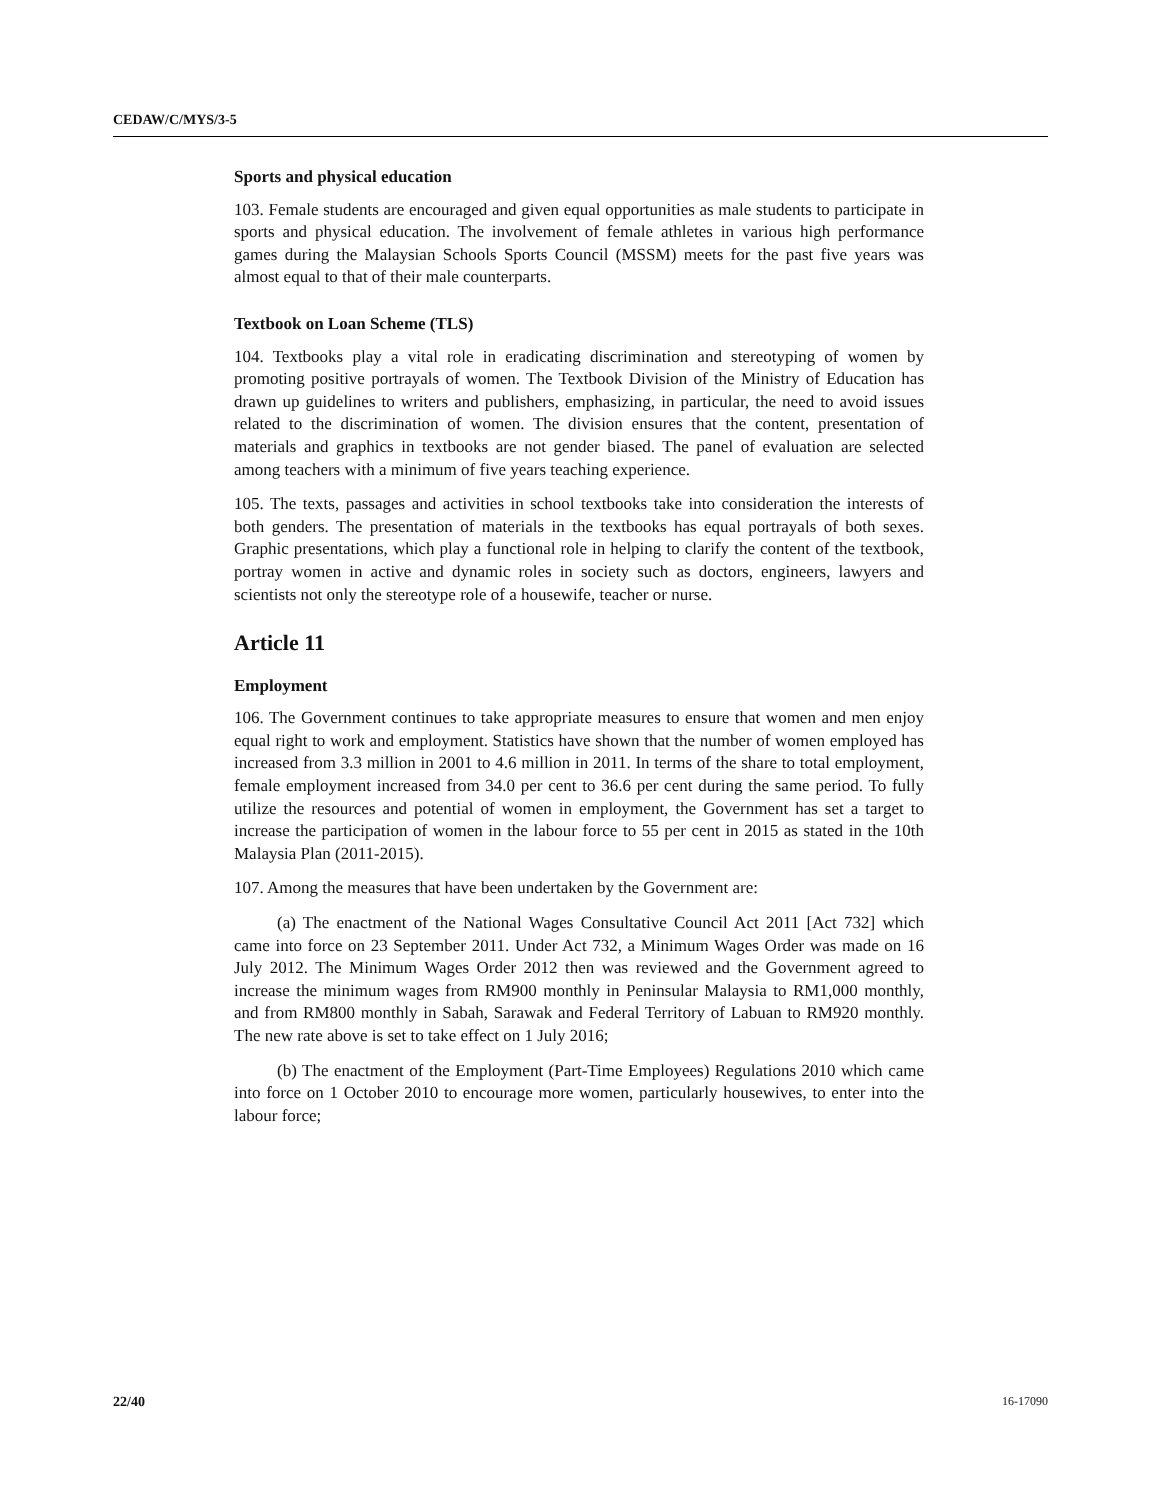CEDAW/C/MYS/3-5
Sports and physical education
103. Female students are encouraged and given equal opportunities as male students to participate in sports and physical education. The involvement of female athletes in various high performance games during the Malaysian Schools Sports Council (MSSM) meets for the past five years was almost equal to that of their male counterparts.
Textbook on Loan Scheme (TLS)
104. Textbooks play a vital role in eradicating discrimination and stereotyping of women by promoting positive portrayals of women. The Textbook Division of the Ministry of Education has drawn up guidelines to writers and publishers, emphasizing, in particular, the need to avoid issues related to the discrimination of women. The division ensures that the content, presentation of materials and graphics in textbooks are not gender biased. The panel of evaluation are selected among teachers with a minimum of five years teaching experience.
105. The texts, passages and activities in school textbooks take into consideration the interests of both genders. The presentation of materials in the textbooks has equal portrayals of both sexes. Graphic presentations, which play a functional role in helping to clarify the content of the textbook, portray women in active and dynamic roles in society such as doctors, engineers, lawyers and scientists not only the stereotype role of a housewife, teacher or nurse.
Article 11
Employment
106. The Government continues to take appropriate measures to ensure that women and men enjoy equal right to work and employment. Statistics have shown that the number of women employed has increased from 3.3 million in 2001 to 4.6 million in 2011. In terms of the share to total employment, female employment increased from 34.0 per cent to 36.6 per cent during the same period. To fully utilize the resources and potential of women in employment, the Government has set a target to increase the participation of women in the labour force to 55 per cent in 2015 as stated in the 10th Malaysia Plan (2011-2015).
107. Among the measures that have been undertaken by the Government are:
(a) The enactment of the National Wages Consultative Council Act 2011 [Act 732] which came into force on 23 September 2011. Under Act 732, a Minimum Wages Order was made on 16 July 2012. The Minimum Wages Order 2012 then was reviewed and the Government agreed to increase the minimum wages from RM900 monthly in Peninsular Malaysia to RM1,000 monthly, and from RM800 monthly in Sabah, Sarawak and Federal Territory of Labuan to RM920 monthly. The new rate above is set to take effect on 1 July 2016;
(b) The enactment of the Employment (Part-Time Employees) Regulations 2010 which came into force on 1 October 2010 to encourage more women, particularly housewives, to enter into the labour force;
22/40 16-17090